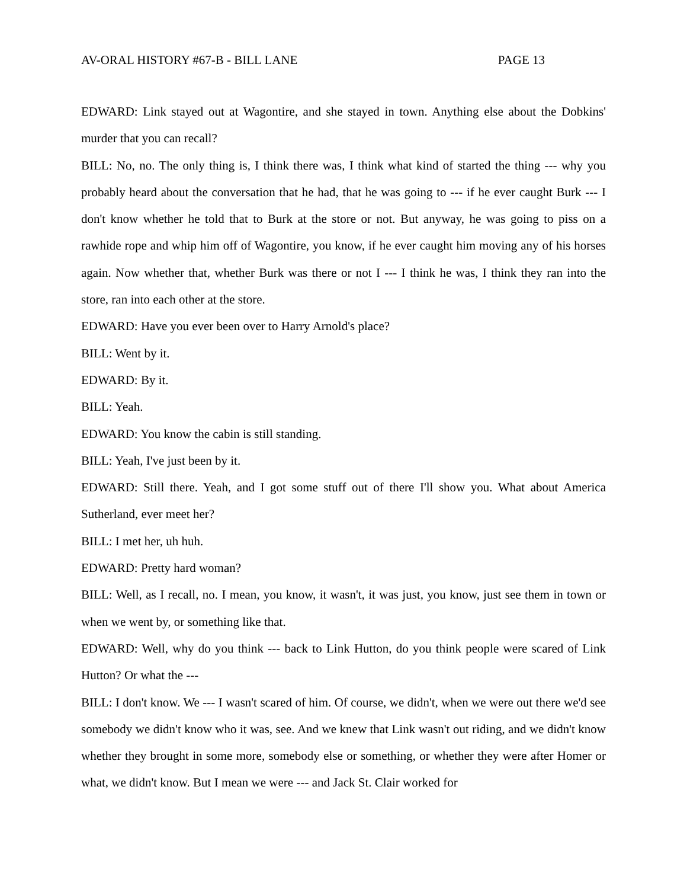AV-ORAL HISTORY #67-B - BILL LANE PAGE 13
EDWARD: Link stayed out at Wagontire, and she stayed in town. Anything else about the Dobkins' murder that you can recall?
BILL: No, no. The only thing is, I think there was, I think what kind of started the thing --- why you probably heard about the conversation that he had, that he was going to --- if he ever caught Burk --- I don't know whether he told that to Burk at the store or not. But anyway, he was going to piss on a rawhide rope and whip him off of Wagontire, you know, if he ever caught him moving any of his horses again. Now whether that, whether Burk was there or not I --- I think he was, I think they ran into the store, ran into each other at the store.
EDWARD: Have you ever been over to Harry Arnold's place?
BILL: Went by it.
EDWARD: By it.
BILL: Yeah.
EDWARD: You know the cabin is still standing.
BILL: Yeah, I've just been by it.
EDWARD: Still there. Yeah, and I got some stuff out of there I'll show you. What about America Sutherland, ever meet her?
BILL: I met her, uh huh.
EDWARD: Pretty hard woman?
BILL: Well, as I recall, no. I mean, you know, it wasn't, it was just, you know, just see them in town or when we went by, or something like that.
EDWARD: Well, why do you think --- back to Link Hutton, do you think people were scared of Link Hutton? Or what the ---
BILL: I don't know. We --- I wasn't scared of him. Of course, we didn't, when we were out there we'd see somebody we didn't know who it was, see. And we knew that Link wasn't out riding, and we didn't know whether they brought in some more, somebody else or something, or whether they were after Homer or what, we didn't know. But I mean we were --- and Jack St. Clair worked for